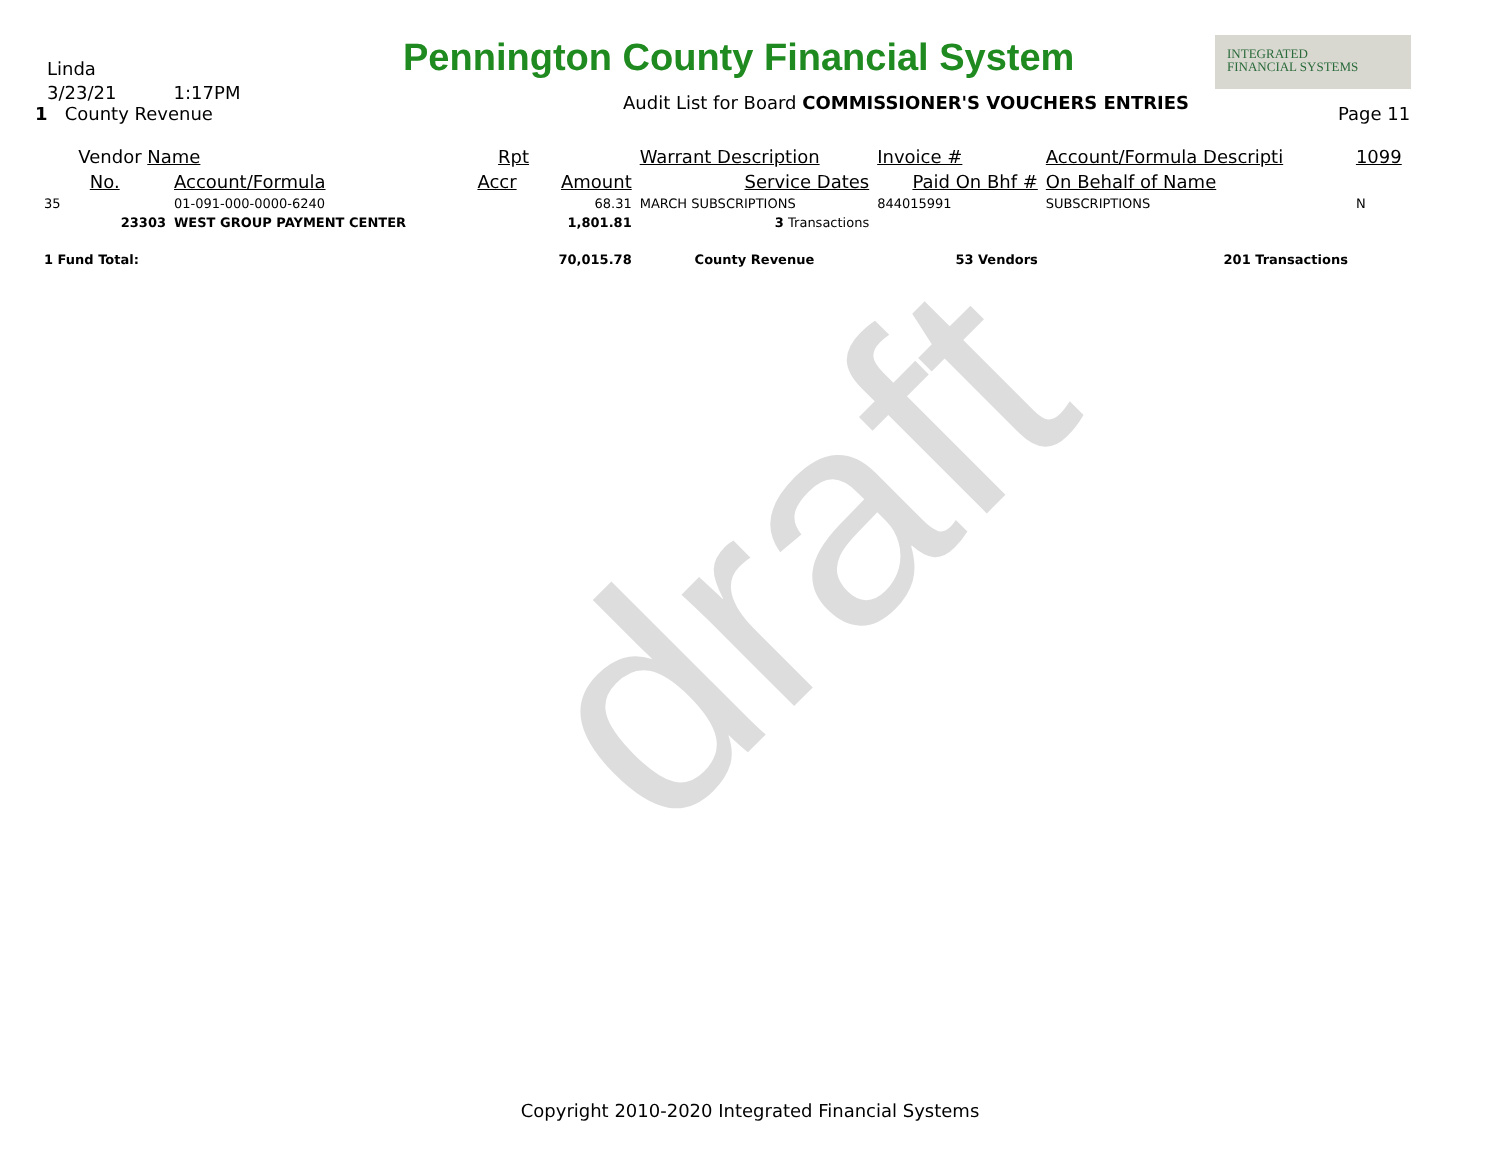Linda
3/23/21 1:17PM
1 County Revenue
Pennington County Financial System
INTEGRATED
FINANCIAL SYSTEMS
Audit List for Board COMMISSIONER'S VOUCHERS ENTRIES
Page 11
draft
| Vendor Name | | Rpt | | Warrant Description | Invoice # | Account/Formula Descripti | 1099 |
| No. | Account/Formula | Accr | Amount | Service Dates | Paid On Bhf # | On Behalf of Name | |
| 35 | 01-091-000-0000-6240 | | 68.31 | MARCH SUBSCRIPTIONS | 844015991 | SUBSCRIPTIONS | N |
| 23303 | WEST GROUP PAYMENT CENTER | | 1,801.81 | 3 Transactions | | | |
| 1 Fund Total: | | | 70,015.78 | County Revenue | 53 Vendors | 201 Transactions | |
Copyright 2010-2020 Integrated Financial Systems